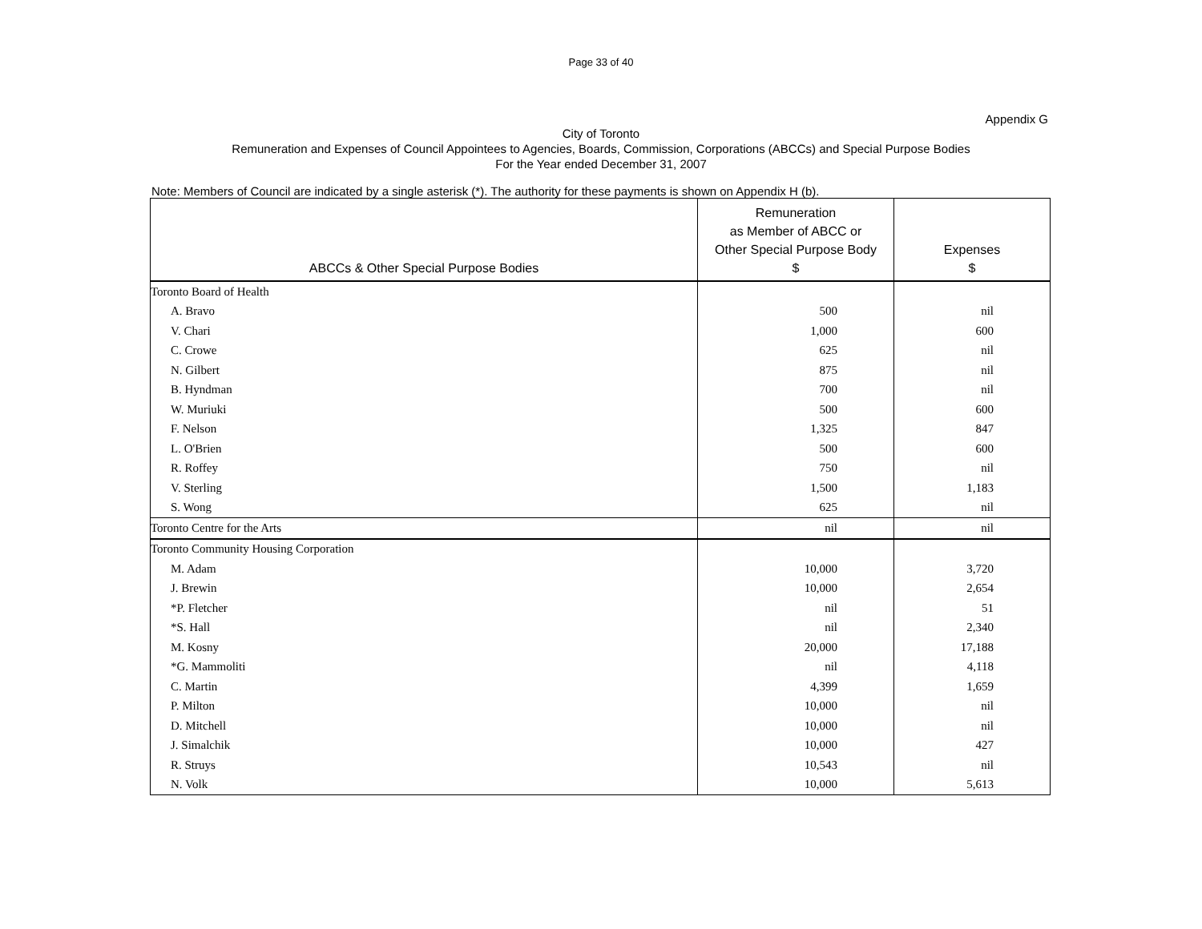Page 33 of 40
Appendix G
City of Toronto
Remuneration and Expenses of Council Appointees to Agencies, Boards, Commission, Corporations (ABCCs) and Special Purpose Bodies
For the Year ended December 31, 2007
Note: Members of Council are indicated by a single asterisk (*). The authority for these payments is shown on Appendix H (b).
| ABCCs & Other Special Purpose Bodies | Remuneration as Member of ABCC or Other Special Purpose Body $ | Expenses $ |
| --- | --- | --- |
| Toronto Board of Health | | |
| A. Bravo | 500 | nil |
| V. Chari | 1,000 | 600 |
| C. Crowe | 625 | nil |
| N. Gilbert | 875 | nil |
| B. Hyndman | 700 | nil |
| W. Muriuki | 500 | 600 |
| F. Nelson | 1,325 | 847 |
| L. O'Brien | 500 | 600 |
| R. Roffey | 750 | nil |
| V. Sterling | 1,500 | 1,183 |
| S. Wong | 625 | nil |
| Toronto Centre for the Arts | nil | nil |
| Toronto Community Housing Corporation | | |
| M. Adam | 10,000 | 3,720 |
| J. Brewin | 10,000 | 2,654 |
| *P. Fletcher | nil | 51 |
| *S. Hall | nil | 2,340 |
| M. Kosny | 20,000 | 17,188 |
| *G. Mammoliti | nil | 4,118 |
| C. Martin | 4,399 | 1,659 |
| P. Milton | 10,000 | nil |
| D. Mitchell | 10,000 | nil |
| J. Simalchik | 10,000 | 427 |
| R. Struys | 10,543 | nil |
| N. Volk | 10,000 | 5,613 |